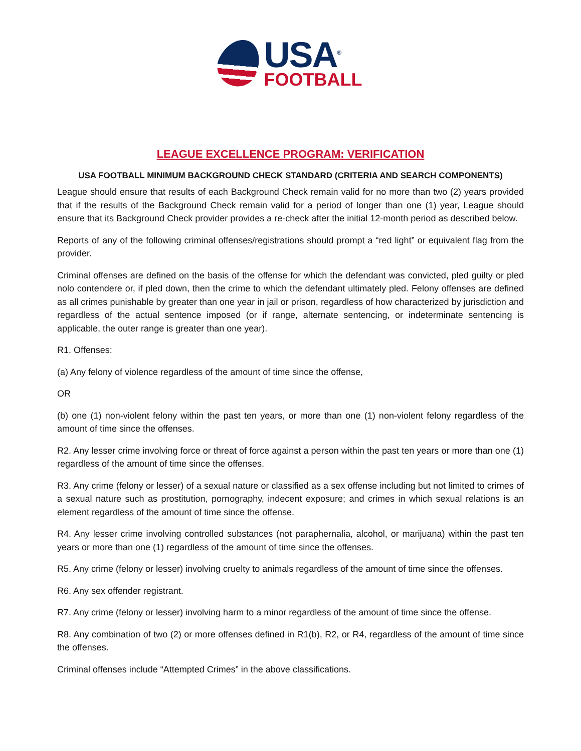USA<sup>®</sup>
FOOTBALL
LEAGUE EXCELLENCE PROGRAM: VERIFICATION
USA FOOTBALL MINIMUM BACKGROUND CHECK STANDARD (CRITERIA AND SEARCH COMPONENTS)
League should ensure that results of each Background Check remain valid for no more than two (2) years provided that if the results of the Background Check remain valid for a period of longer than one (1) year, League should ensure that its Background Check provider provides a re-check after the initial 12-month period as described below.
Reports of any of the following criminal offenses/registrations should prompt a “red light” or equivalent flag from the provider.
Criminal offenses are defined on the basis of the offense for which the defendant was convicted, pled guilty or pled nolo contendere or, if pled down, then the crime to which the defendant ultimately pled. Felony offenses are defined as all crimes punishable by greater than one year in jail or prison, regardless of how characterized by jurisdiction and regardless of the actual sentence imposed (or if range, alternate sentencing, or indeterminate sentencing is applicable, the outer range is greater than one year).
R1. Offenses:
(a) Any felony of violence regardless of the amount of time since the offense,
OR
(b) one (1) non-violent felony within the past ten years, or more than one (1) non-violent felony regardless of the amount of time since the offenses.
R2. Any lesser crime involving force or threat of force against a person within the past ten years or more than one (1) regardless of the amount of time since the offenses.
R3. Any crime (felony or lesser) of a sexual nature or classified as a sex offense including but not limited to crimes of a sexual nature such as prostitution, pornography, indecent exposure; and crimes in which sexual relations is an element regardless of the amount of time since the offense.
R4. Any lesser crime involving controlled substances (not paraphernalia, alcohol, or marijuana) within the past ten years or more than one (1) regardless of the amount of time since the offenses.
R5. Any crime (felony or lesser) involving cruelty to animals regardless of the amount of time since the offenses.
R6. Any sex offender registrant.
R7. Any crime (felony or lesser) involving harm to a minor regardless of the amount of time since the offense.
R8. Any combination of two (2) or more offenses defined in R1(b), R2, or R4, regardless of the amount of time since the offenses.
Criminal offenses include “Attempted Crimes” in the above classifications.